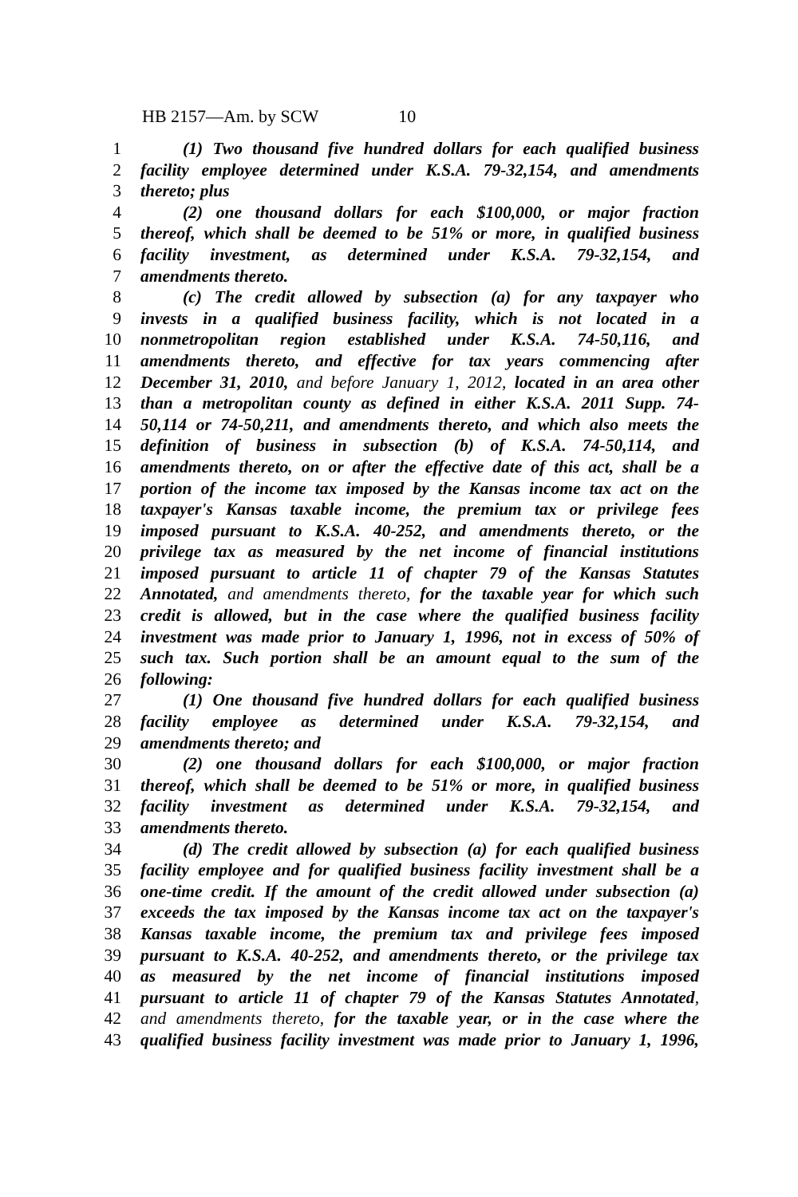HB 2157—Am. by SCW 10
1 (1) Two thousand five hundred dollars for each qualified business
2 facility employee determined under K.S.A. 79-32,154, and amendments
3 thereto; plus
4 (2) one thousand dollars for each $100,000, or major fraction
5 thereof, which shall be deemed to be 51% or more, in qualified business
6 facility investment, as determined under K.S.A. 79-32,154, and
7 amendments thereto.
8 (c) The credit allowed by subsection (a) for any taxpayer who
9 invests in a qualified business facility, which is not located in a
10 nonmetropolitan region established under K.S.A. 74-50,116, and
11 amendments thereto, and effective for tax years commencing after
12 December 31, 2010, and before January 1, 2012, located in an area other
13 than a metropolitan county as defined in either K.S.A. 2011 Supp. 74-
14 50,114 or 74-50,211, and amendments thereto, and which also meets the
15 definition of business in subsection (b) of K.S.A. 74-50,114, and
16 amendments thereto, on or after the effective date of this act, shall be a
17 portion of the income tax imposed by the Kansas income tax act on the
18 taxpayer's Kansas taxable income, the premium tax or privilege fees
19 imposed pursuant to K.S.A. 40-252, and amendments thereto, or the
20 privilege tax as measured by the net income of financial institutions
21 imposed pursuant to article 11 of chapter 79 of the Kansas Statutes
22 Annotated, and amendments thereto, for the taxable year for which such
23 credit is allowed, but in the case where the qualified business facility
24 investment was made prior to January 1, 1996, not in excess of 50% of
25 such tax. Such portion shall be an amount equal to the sum of the
26 following:
27 (1) One thousand five hundred dollars for each qualified business
28 facility employee as determined under K.S.A. 79-32,154, and
29 amendments thereto; and
30 (2) one thousand dollars for each $100,000, or major fraction
31 thereof, which shall be deemed to be 51% or more, in qualified business
32 facility investment as determined under K.S.A. 79-32,154, and
33 amendments thereto.
34 (d) The credit allowed by subsection (a) for each qualified business
35 facility employee and for qualified business facility investment shall be a
36 one-time credit. If the amount of the credit allowed under subsection (a)
37 exceeds the tax imposed by the Kansas income tax act on the taxpayer's
38 Kansas taxable income, the premium tax and privilege fees imposed
39 pursuant to K.S.A. 40-252, and amendments thereto, or the privilege tax
40 as measured by the net income of financial institutions imposed
41 pursuant to article 11 of chapter 79 of the Kansas Statutes Annotated,
42 and amendments thereto, for the taxable year, or in the case where the
43 qualified business facility investment was made prior to January 1, 1996,